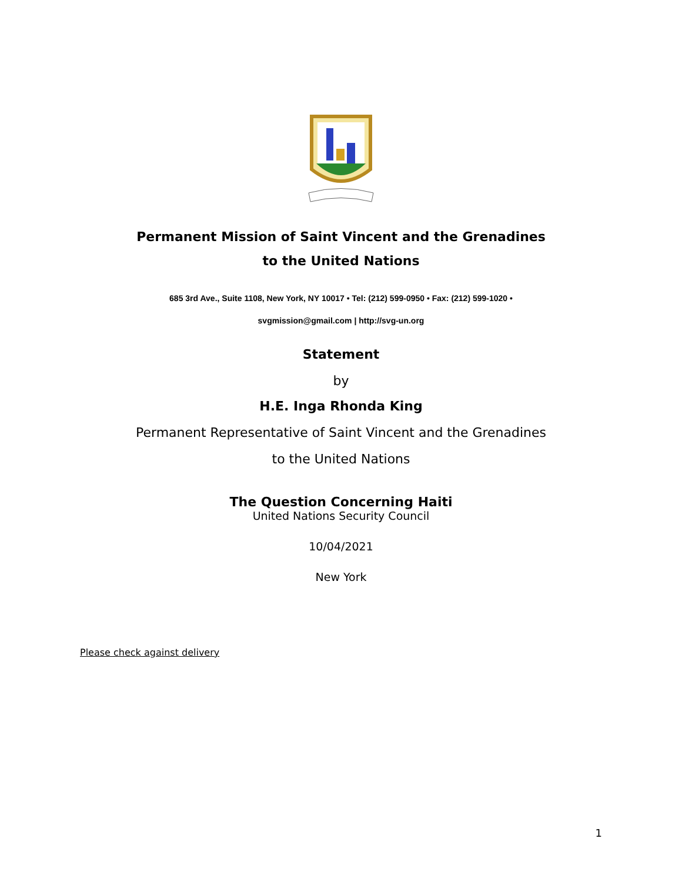Permanent Mission of Saint Vincent and the Grenadines
to the United Nations
685 3rd Ave., Suite 1108, New York, NY 10017 • Tel: (212) 599-0950 • Fax: (212) 599-1020 •
svgmission@gmail.com | http://svg-un.org
Statement
by
H.E. Inga Rhonda King
Permanent Representative of Saint Vincent and the Grenadines
to the United Nations
The Question Concerning Haiti
United Nations Security Council
10/04/2021
New York
Please check against delivery
1